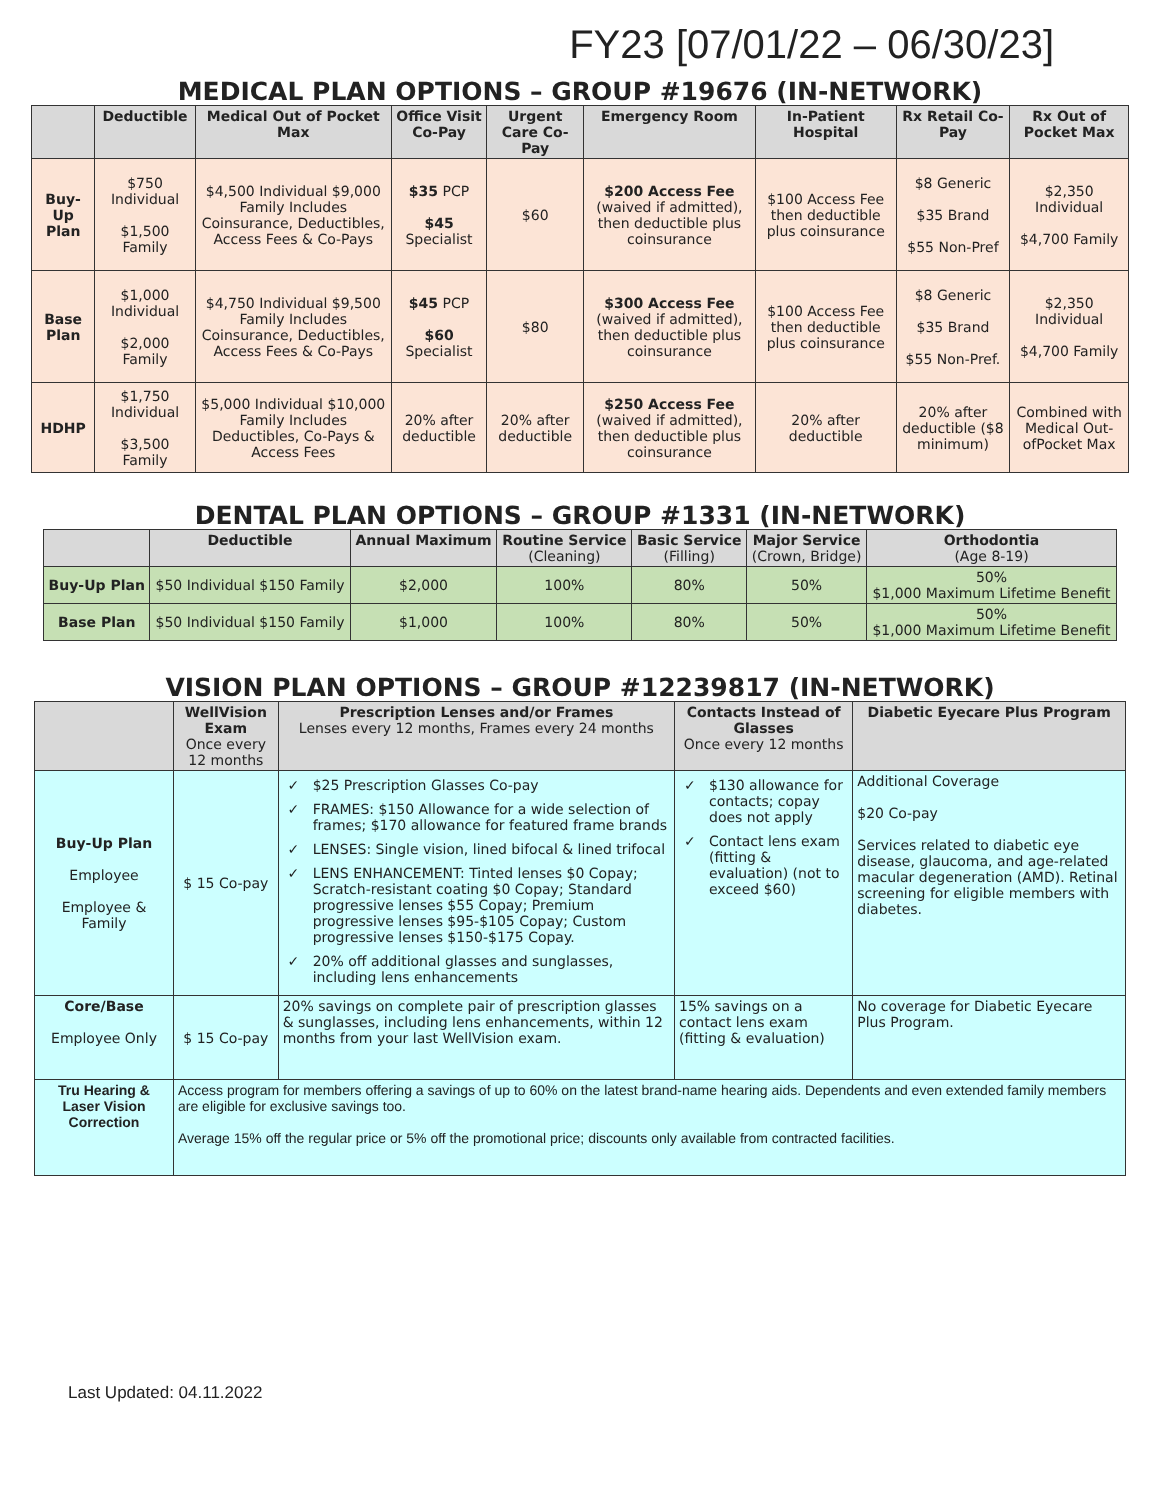FY23 [07/01/22 – 06/30/23]
MEDICAL PLAN OPTIONS – GROUP #19676 (IN-NETWORK)
| | Deductible | Medical Out of Pocket Max | Office Visit Co-Pay | Urgent Care Co-Pay | Emergency Room | In-Patient Hospital | Rx Retail Co-Pay | Rx Out of Pocket Max |
| --- | --- | --- | --- | --- | --- | --- | --- | --- |
| Buy-Up Plan | $750 Individual $1,500 Family | $4,500 Individual $9,000 Family Includes Coinsurance, Deductibles, Access Fees & Co-Pays | $35 PCP $45 Specialist | $60 | $200 Access Fee (waived if admitted), then deductible plus coinsurance | $100 Access Fee then deductible plus coinsurance | $8 Generic $35 Brand $55 Non-Pref | $2,350 Individual $4,700 Family |
| Base Plan | $1,000 Individual $2,000 Family | $4,750 Individual $9,500 Family Includes Coinsurance, Deductibles, Access Fees & Co-Pays | $45 PCP $60 Specialist | $80 | $300 Access Fee (waived if admitted), then deductible plus coinsurance | $100 Access Fee then deductible plus coinsurance | $8 Generic $35 Brand $55 Non-Pref. | $2,350 Individual $4,700 Family |
| HDHP | $1,750 Individual $3,500 Family | $5,000 Individual $10,000 Family Includes Deductibles, Co-Pays & Access Fees | 20% after deductible | 20% after deductible | $250 Access Fee (waived if admitted), then deductible plus coinsurance | 20% after deductible | 20% after deductible ($8 minimum) | Combined with Medical Out-ofPocket Max |
DENTAL PLAN OPTIONS – GROUP #1331 (IN-NETWORK)
| | Deductible | Annual Maximum | Routine Service (Cleaning) | Basic Service (Filling) | Major Service (Crown, Bridge) | Orthodontia (Age 8-19) |
| --- | --- | --- | --- | --- | --- | --- |
| Buy-Up Plan | $50 Individual $150 Family | $2,000 | 100% | 80% | 50% | 50% $1,000 Maximum Lifetime Benefit |
| Base Plan | $50 Individual $150 Family | $1,000 | 100% | 80% | 50% | 50% $1,000 Maximum Lifetime Benefit |
VISION PLAN OPTIONS – GROUP #12239817 (IN-NETWORK)
| | WellVision Exam Once every 12 months | Prescription Lenses and/or Frames Lenses every 12 months, Frames every 24 months | Contacts Instead of Glasses Once every 12 months | Diabetic Eyecare Plus Program |
| --- | --- | --- | --- | --- |
| Buy-Up Plan Employee Employee & Family | $ 15 Co-pay | $25 Prescription Glasses Co-pay FRAMES: $150 Allowance for a wide selection of frames; $170 allowance for featured frame brands LENSES: Single vision, lined bifocal & lined trifocal LENS ENHANCEMENT: Tinted lenses $0 Copay; Scratch-resistant coating $0 Copay; Standard progressive lenses $55 Copay; Premium progressive lenses $95-$105 Copay; Custom progressive lenses $150-$175 Copay. 20% off additional glasses and sunglasses, including lens enhancements | $130 allowance for contacts; copay does not apply Contact lens exam (fitting & evaluation) (not to exceed $60) | Additional Coverage $20 Co-pay Services related to diabetic eye disease, glaucoma, and age-related macular degeneration (AMD). Retinal screening for eligible members with diabetes. |
| Core/Base Employee Only | $ 15 Co-pay | 20% savings on complete pair of prescription glasses & sunglasses, including lens enhancements, within 12 months from your last WellVision exam. | 15% savings on a contact lens exam (fitting & evaluation) | No coverage for Diabetic Eyecare Plus Program. |
| Tru Hearing & Laser Vision Correction | Access program for members offering a savings of up to 60% on the latest brand-name hearing aids. Dependents and even extended family members are eligible for exclusive savings too. Average 15% off the regular price or 5% off the promotional price; discounts only available from contracted facilities. | | | |
Last Updated: 04.11.2022